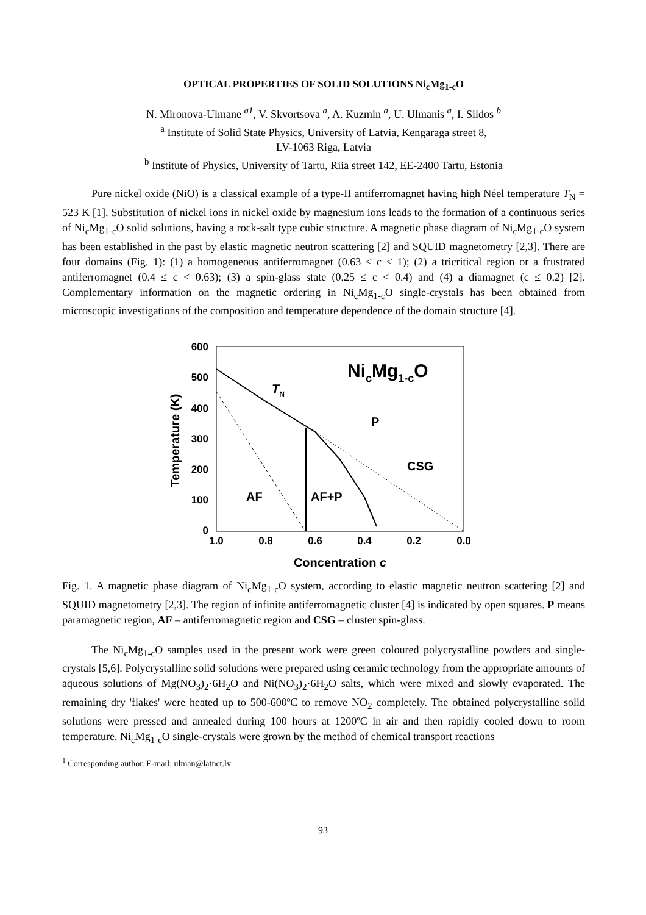OPTICAL PROPERTIES OF SOLID SOLUTIONS Ni<sub>c</sub>Mg<sub>1-c</sub>O
N. Mironova-Ulmane <sup>a1</sup>, V. Skvortsova <sup>a</sup>, A. Kuzmin <sup>a</sup>, U. Ulmanis <sup>a</sup>, I. Sildos <sup>b</sup>
<sup>a</sup> Institute of Solid State Physics, University of Latvia, Kengaraga street 8,
LV-1063 Riga, Latvia
<sup>b</sup> Institute of Physics, University of Tartu, Riia street 142, EE-2400 Tartu, Estonia
Pure nickel oxide (NiO) is a classical example of a type-II antiferromagnet having high Néel temperature T<sub>N</sub> = 523 K [1]. Substitution of nickel ions in nickel oxide by magnesium ions leads to the formation of a continuous series of Ni<sub>c</sub>Mg<sub>1-c</sub>O solid solutions, having a rock-salt type cubic structure. A magnetic phase diagram of Ni<sub>c</sub>Mg<sub>1-c</sub>O system has been established in the past by elastic magnetic neutron scattering [2] and SQUID magnetometry [2,3]. There are four domains (Fig. 1): (1) a homogeneous antiferromagnet (0.63 ≤ c ≤ 1); (2) a tricritical region or a frustrated antiferromagnet (0.4 ≤ c < 0.63); (3) a spin-glass state (0.25 ≤ c < 0.4) and (4) a diamagnet (c ≤ 0.2) [2]. Complementary information on the magnetic ordering in Ni<sub>c</sub>Mg<sub>1-c</sub>O single-crystals has been obtained from microscopic investigations of the composition and temperature dependence of the domain structure [4].
600
500
400
300
200
100
0
1.0
0.8
0.6
0.4
0.2
0.0
Concentration c
Temperature (K)
NicMg1-cO
TN
P
CSG
AF
AF+P
Fig. 1. A magnetic phase diagram of Ni<sub>c</sub>Mg<sub>1-c</sub>O system, according to elastic magnetic neutron scattering [2] and SQUID magnetometry [2,3]. The region of infinite antiferromagnetic cluster [4] is indicated by open squares. P means paramagnetic region, AF – antiferromagnetic region and CSG – cluster spin-glass.
The Ni<sub>c</sub>Mg<sub>1-c</sub>O samples used in the present work were green coloured polycrystalline powders and single-crystals [5,6]. Polycrystalline solid solutions were prepared using ceramic technology from the appropriate amounts of aqueous solutions of Mg(NO<sub>3</sub>)<sub>2</sub>·6H<sub>2</sub>O and Ni(NO<sub>3</sub>)<sub>2</sub>·6H<sub>2</sub>O salts, which were mixed and slowly evaporated. The remaining dry 'flakes' were heated up to 500-600ºC to remove NO<sub>2</sub> completely. The obtained polycrystalline solid solutions were pressed and annealed during 100 hours at 1200ºC in air and then rapidly cooled down to room temperature. Ni<sub>c</sub>Mg<sub>1-c</sub>O single-crystals were grown by the method of chemical transport reactions
<sup>1</sup> Corresponding author. E-mail: ulman@latnet.lv
93